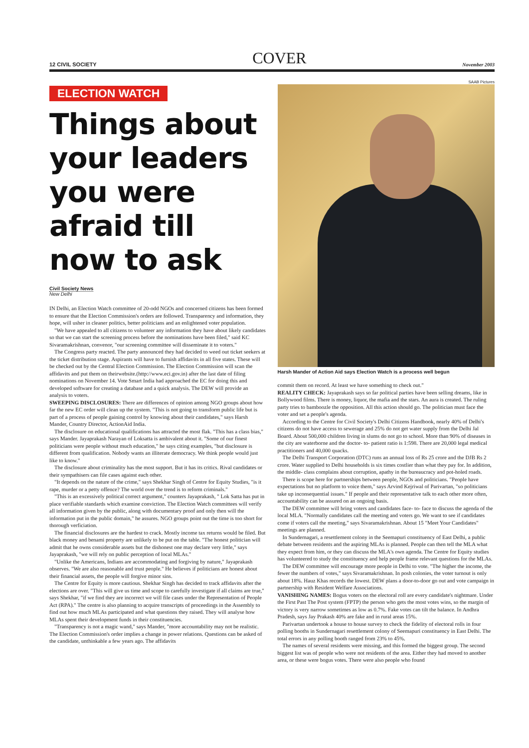12 CIVIL SOCIETY COVER November 2003
ELECTION WATCH
Things about your leaders you were afraid till now to ask
Civil Society News
New Delhi
IN Delhi, an Election Watch committee of 20-odd NGOs and concerned citizens has been formed to ensure that the Election Commission's orders are followed. Transparency and information, they hope, will usher in cleaner politics, better politicians and an enlightened voter population.
"We have appealed to all citizens to volunteer any information they have about likely candidates so that we can start the screening process before the nominations have been filed," said KC Sivaramakrishnan, convenor, "our screening committee will disseminate it to voters."
The Congress party reacted. The party announced they had decided to weed out ticket seekers at the ticket distribution stage. Aspirants will have to furnish affidavits in all five states. These will be checked out by the Central Election Commission. The Election Commission will scan the affidavits and put them on theirwebsite.(http://www.eci.gov.in) after the last date of filing nominations on November 14. Vote Smart India had approached the EC for doing this and developed software for creating a database and a quick analysis. The DEW will provide an analysis to voters.
SWEEPING DISCLOSURES: There are differences of opinion among NGO groups about how far the new EC order will clean up the system. "This is not going to transform public life but is part of a process of people gaining control by knowing about their candidates," says Harsh Mander, Country Director, ActionAid India.
The disclosure on educational qualifications has attracted the most flak. "This has a class bias," says Mander. Jayaprakash Narayan of Loksatta is ambivalent about it. "Some of our finest politicians were people without much education," he says citing examples, "but disclosure is different from qualification. Nobody wants an illiterate democracy. We think people would just like to know."
The disclosure about criminality has the most support. But it has its critics. Rival candidates or their sympathisers can file cases against each other.
"It depends on the nature of the crime," says Shekhar Singh of Centre for Equity Studies, "is it rape, murder or a petty offence? The world over the trend is to reform criminals."
"This is an excessively political correct argument," counters Jayaprakash, " Lok Satta has put in place verifiable standards which examine conviction. The Election Watch committees will verify all information given by the public, along with documentary proof and only then will the information put in the public domain," he assures. NGO groups point out the time is too short for thorough verficiation.
The financial disclosures are the hardest to crack. Mostly income tax returns would be filed. But black money and benami property are unlikely to be put on the table. "The honest politician will admit that he owns considerable assets but the dishonest one may declare very little," says Jayaprakash, "we will rely on public perception of local MLAs."
"Unlike the Americans, Indians are accommodating and forgiving by nature," Jayaprakash observes. "We are also reasonable and trust people." He believes if politicians are honest about their financial assets, the people will forgive minor sins.
The Centre for Equity is more cautious. Shekhar Singh has decided to track affidavits after the elections are over. "This will give us time and scope to carefully investigate if all claims are true," says Shekhar, "if we find they are incorrect we will file cases under the Representation of People Act (RPA)." The centre is also planning to acquire transcripts of proceedings in the Assembly to find out how much MLAs participated and what questions they raised. They will analyse how MLAs spent their development funds in their constituencies.
"Transparency is not a magic wand," says Mander, "more accountability may not be realistic. The Election Commission's order implies a change in power relations. Questions can be asked of the candidate, unthinkable a few years ago. The affidavits
SAAB Pictures
Harsh Mander of Action Aid says Election Watch is a process well begun
commit them on record. At least we have something to check out."
REALITY CHECK: Jayaprakash says so far political parties have been selling dreams, like in Bollywood films. There is money, liquor, the mafia and the stars. An aura is created. The ruling party tries to bamboozle the opposition. All this action should go. The politician must face the voter and set a people's agenda.
According to the Centre for Civil Society's Delhi Citizens Handbook, nearly 40% of Delhi's citizens do not have access to sewerage and 25% do not get water supply from the Delhi Jal Board. About 500,000 children living in slums do not go to school. More than 90% of diseases in the city are waterborne and the doctor- to- patient ratio is 1:598. There are 20,000 legal medical practitioners and 40,000 quacks.
The Delhi Transport Corporation (DTC) runs an annual loss of Rs 25 crore and the DJB Rs 2 crore. Water supplied to Delhi households is six times costlier than what they pay for. In addition, the middle- class complains about corruption, apathy in the bureaucracy and pot-holed roads.
There is scope here for partnerships between people, NGOs and politicians. "People have expectations but no platform to voice them," says Arvind Kejriwal of Parivartan, "so politicians take up inconsequential issues." If people and their representative talk to each other more often, accountability can be assured on an ongoing basis.
The DEW committee will bring voters and candidates face- to- face to discuss the agenda of the local MLA. "Normally candidates call the meeting and voters go. We want to see if candidates come if voters call the meeting," says Sivaramakrishnan. About 15 "Meet Your Candidates" meetings are planned.
In Sundernagari, a resettlement colony in the Seemapuri constituency of East Delhi, a public debate between residents and the aspiring MLAs is planned. People can then tell the MLA what they expect from him, or they can discuss the MLA's own agenda. The Centre for Equity studies has volunteered to study the constituency and help people frame relevant questions for the MLAs.
The DEW committee will encourage more people in Delhi to vote. "The higher the income, the fewer the numbers of votes," says Sivaramakrishnan. In posh colonies, the voter turnout is only about 18%. Hauz Khas records the lowest. DEW plans a door-to-door go out and vote campaign in partnership with Resident Welfare Associations.
VANISHING NAMES: Bogus voters on the electoral roll are every candidate's nightmare. Under the First Past The Post system (FPTP) the person who gets the most votes wins, so the margin of victory is very narrow sometimes as low as 0.7%. Fake votes can tilt the balance. In Andhra Pradesh, says Jay Prakash 40% are fake and in rural areas 15%.
Parivartan undertook a house to house survey to check the fidelity of electoral rolls in four polling booths in Sundernagari resettlement colony of Seemapuri constituency in East Delhi. The total errors in any polling booth ranged from 23% to 45%.
The names of several residents were missing, and this formed the biggest group. The second biggest list was of people who were not residents of the area. Either they had moved to another area, or these were bogus votes. There were also people who found